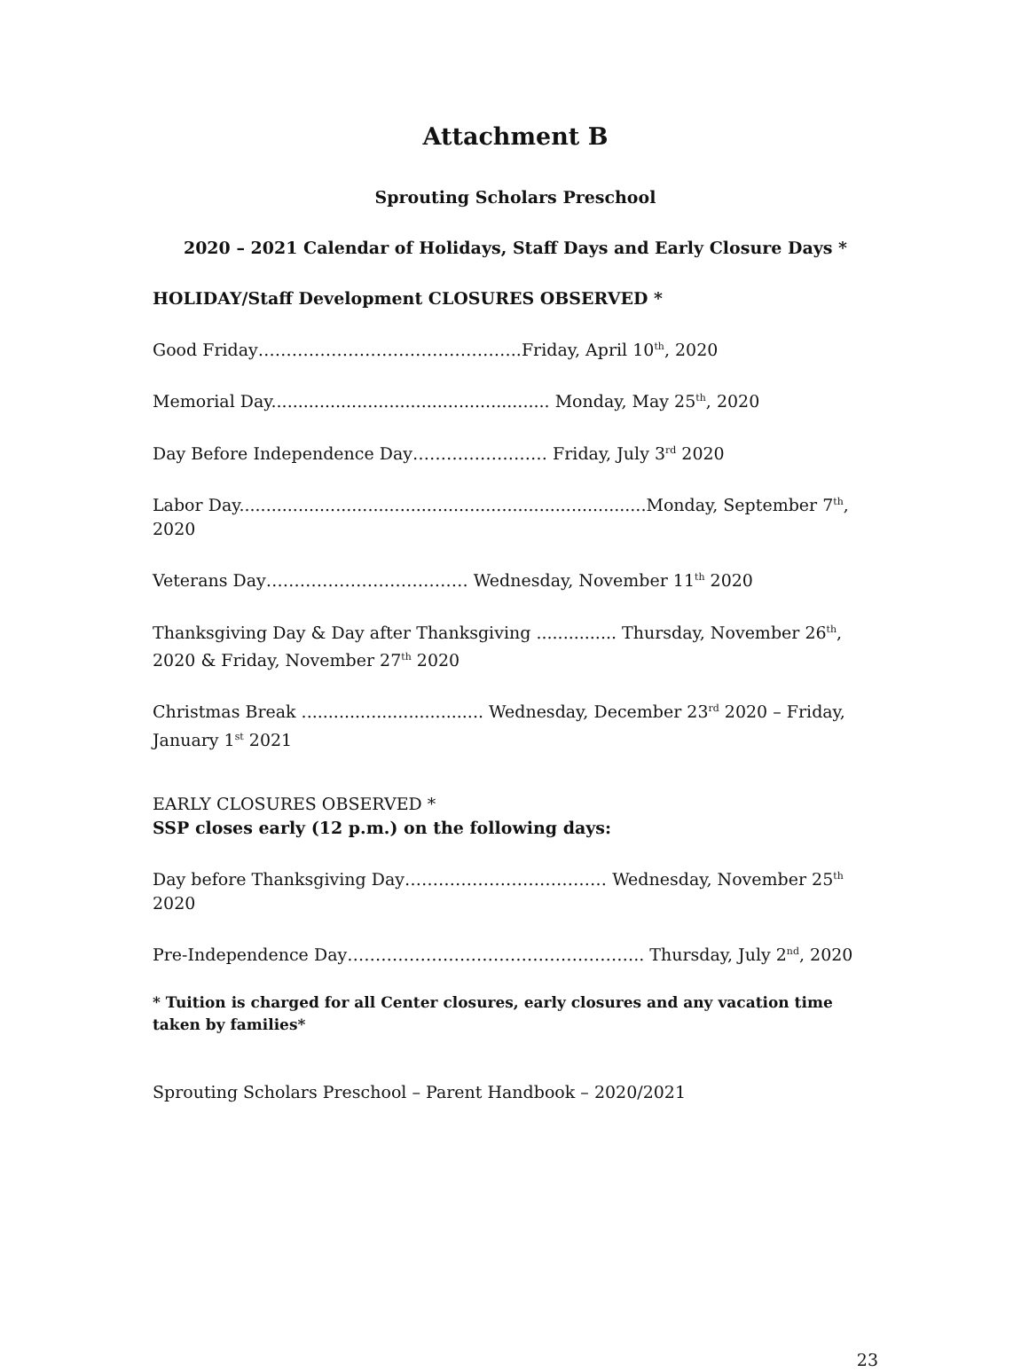Attachment B
Sprouting Scholars Preschool
2020 – 2021 Calendar of Holidays, Staff Days and Early Closure Days *
HOLIDAY/Staff Development CLOSURES OBSERVED *
Good Friday………………………………………..Friday, April 10<sup>th</sup>, 2020
Memorial Day.................................................... Monday, May 25<sup>th</sup>, 2020
Day Before Independence Day…………………… Friday, July 3<sup>rd</sup> 2020
Labor Day............................................................................Monday, September 7<sup>th</sup>, 2020
Veterans Day……………………………… Wednesday, November 11<sup>th</sup> 2020
Thanksgiving Day & Day after Thanksgiving ............... Thursday, November 26<sup>th</sup>, 2020 & Friday, November 27<sup>th</sup> 2020
Christmas Break .................................. Wednesday, December 23<sup>rd</sup> 2020 – Friday, January 1<sup>st</sup> 2021
EARLY CLOSURES OBSERVED *
SSP closes early (12 p.m.) on the following days:
Day before Thanksgiving Day……………………………… Wednesday, November 25<sup>th</sup> 2020
Pre-Independence Day…………………………………………….. Thursday, July 2<sup>nd</sup>, 2020
* Tuition is charged for all Center closures, early closures and any vacation time taken by families*
Sprouting Scholars Preschool – Parent Handbook – 2020/2021
23